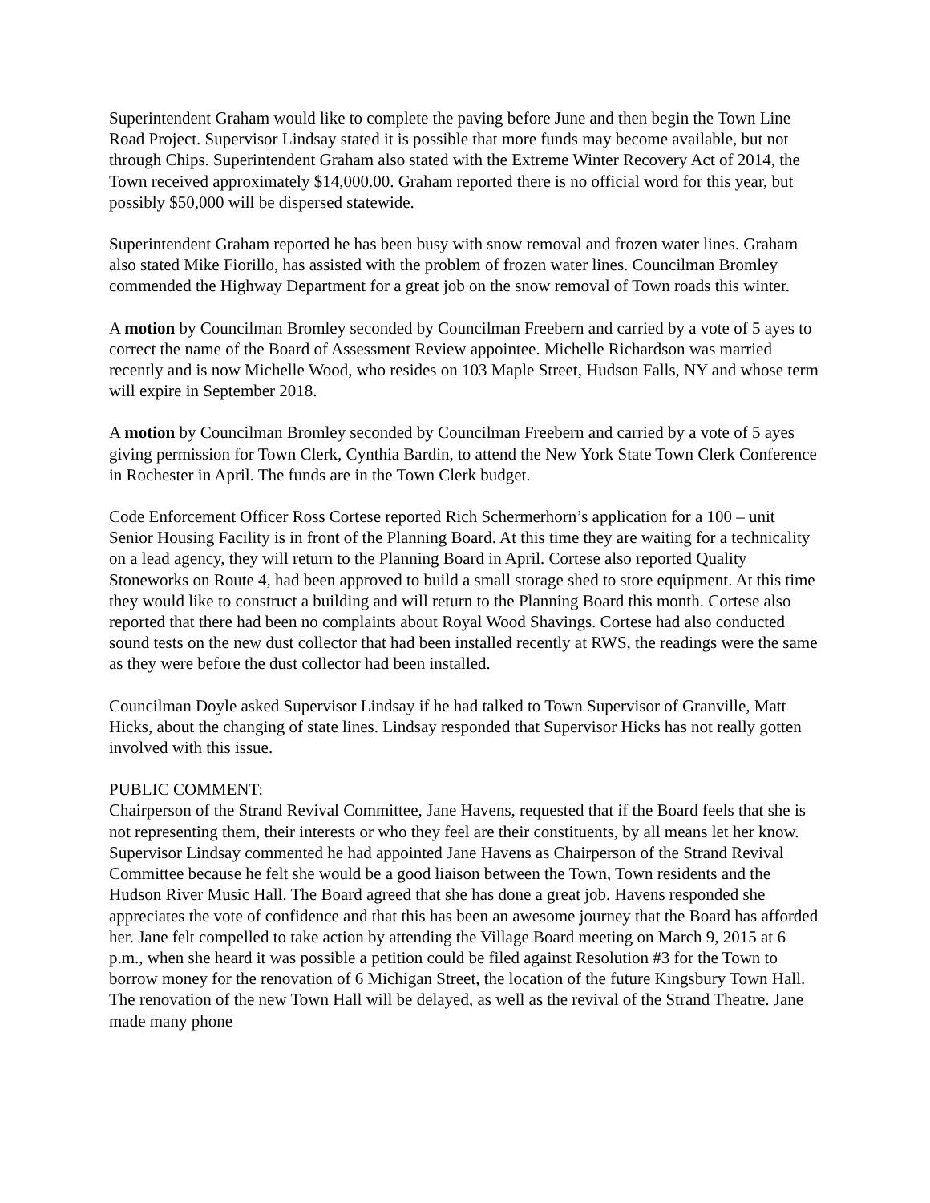Superintendent Graham would like to complete the paving before June and then begin the Town Line Road Project. Supervisor Lindsay stated it is possible that more funds may become available, but not through Chips. Superintendent Graham also stated with the Extreme Winter Recovery Act of 2014, the Town received approximately $14,000.00. Graham reported there is no official word for this year, but possibly $50,000 will be dispersed statewide.
Superintendent Graham reported he has been busy with snow removal and frozen water lines. Graham also stated Mike Fiorillo, has assisted with the problem of frozen water lines. Councilman Bromley commended the Highway Department for a great job on the snow removal of Town roads this winter.
A motion by Councilman Bromley seconded by Councilman Freebern and carried by a vote of 5 ayes to correct the name of the Board of Assessment Review appointee. Michelle Richardson was married recently and is now Michelle Wood, who resides on 103 Maple Street, Hudson Falls, NY and whose term will expire in September 2018.
A motion by Councilman Bromley seconded by Councilman Freebern and carried by a vote of 5 ayes giving permission for Town Clerk, Cynthia Bardin, to attend the New York State Town Clerk Conference in Rochester in April. The funds are in the Town Clerk budget.
Code Enforcement Officer Ross Cortese reported Rich Schermerhorn’s application for a 100 – unit Senior Housing Facility is in front of the Planning Board. At this time they are waiting for a technicality on a lead agency, they will return to the Planning Board in April. Cortese also reported Quality Stoneworks on Route 4, had been approved to build a small storage shed to store equipment. At this time they would like to construct a building and will return to the Planning Board this month. Cortese also reported that there had been no complaints about Royal Wood Shavings. Cortese had also conducted sound tests on the new dust collector that had been installed recently at RWS, the readings were the same as they were before the dust collector had been installed.
Councilman Doyle asked Supervisor Lindsay if he had talked to Town Supervisor of Granville, Matt Hicks, about the changing of state lines. Lindsay responded that Supervisor Hicks has not really gotten involved with this issue.
PUBLIC COMMENT:
Chairperson of the Strand Revival Committee, Jane Havens, requested that if the Board feels that she is not representing them, their interests or who they feel are their constituents, by all means let her know. Supervisor Lindsay commented he had appointed Jane Havens as Chairperson of the Strand Revival Committee because he felt she would be a good liaison between the Town, Town residents and the Hudson River Music Hall. The Board agreed that she has done a great job. Havens responded she appreciates the vote of confidence and that this has been an awesome journey that the Board has afforded her. Jane felt compelled to take action by attending the Village Board meeting on March 9, 2015 at 6 p.m., when she heard it was possible a petition could be filed against Resolution #3 for the Town to borrow money for the renovation of 6 Michigan Street, the location of the future Kingsbury Town Hall. The renovation of the new Town Hall will be delayed, as well as the revival of the Strand Theatre. Jane made many phone